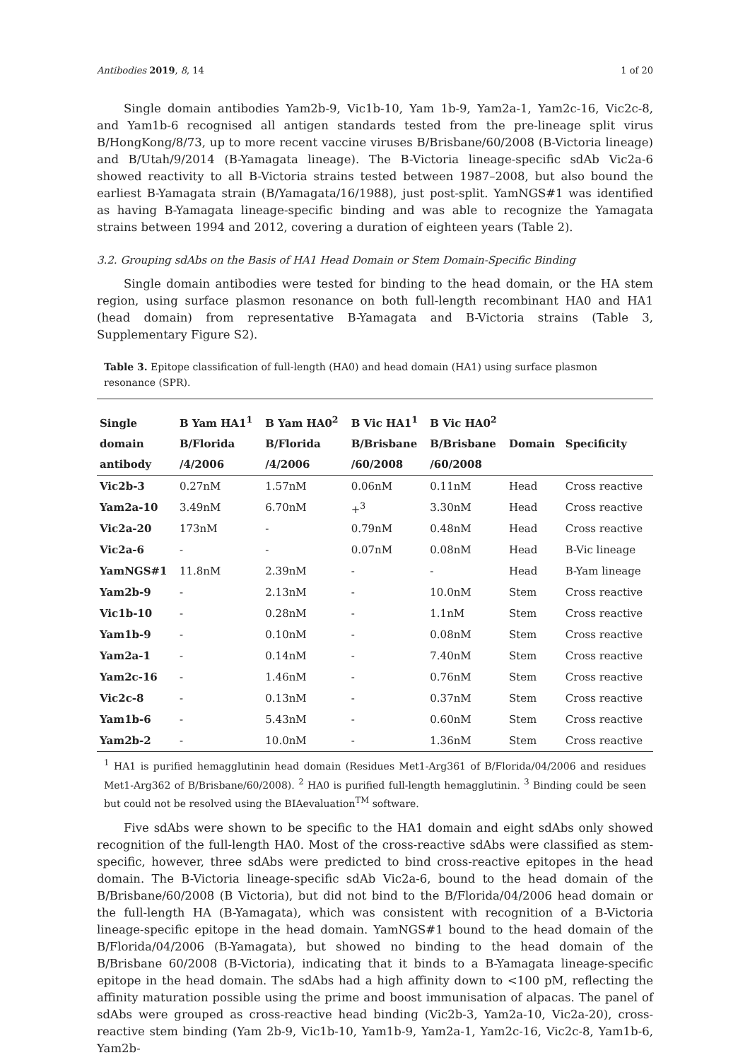Antibodies 2019, 8, 14 1 of 20
Single domain antibodies Yam2b-9, Vic1b-10, Yam 1b-9, Yam2a-1, Yam2c-16, Vic2c-8, and Yam1b-6 recognised all antigen standards tested from the pre-lineage split virus B/HongKong/8/73, up to more recent vaccine viruses B/Brisbane/60/2008 (B-Victoria lineage) and B/Utah/9/2014 (B-Yamagata lineage). The B-Victoria lineage-specific sdAb Vic2a-6 showed reactivity to all B-Victoria strains tested between 1987–2008, but also bound the earliest B-Yamagata strain (B/Yamagata/16/1988), just post-split. YamNGS#1 was identified as having B-Yamagata lineage-specific binding and was able to recognize the Yamagata strains between 1994 and 2012, covering a duration of eighteen years (Table 2).
3.2. Grouping sdAbs on the Basis of HA1 Head Domain or Stem Domain-Specific Binding
Single domain antibodies were tested for binding to the head domain, or the HA stem region, using surface plasmon resonance on both full-length recombinant HA0 and HA1 (head domain) from representative B-Yamagata and B-Victoria strains (Table 3, Supplementary Figure S2).
Table 3. Epitope classification of full-length (HA0) and head domain (HA1) using surface plasmon resonance (SPR).
| Single domain antibody | B Yam HA1<sup>1</sup> B/Florida /4/2006 | B Yam HA0<sup>2</sup> B/Florida /4/2006 | B Vic HA1<sup>1</sup> B/Brisbane /60/2008 | B Vic HA0<sup>2</sup> B/Brisbane /60/2008 | Domain | Specificity |
| --- | --- | --- | --- | --- | --- | --- |
| Vic2b-3 | 0.27nM | 1.57nM | 0.06nM | 0.11nM | Head | Cross reactive |
| Yam2a-10 | 3.49nM | 6.70nM | +<sup>3</sup> | 3.30nM | Head | Cross reactive |
| Vic2a-20 | 173nM | - | 0.79nM | 0.48nM | Head | Cross reactive |
| Vic2a-6 | - | - | 0.07nM | 0.08nM | Head | B-Vic lineage |
| YamNGS#1 | 11.8nM | 2.39nM | - | - | Head | B-Yam lineage |
| Yam2b-9 | - | 2.13nM | - | 10.0nM | Stem | Cross reactive |
| Vic1b-10 | - | 0.28nM | - | 1.1nM | Stem | Cross reactive |
| Yam1b-9 | - | 0.10nM | - | 0.08nM | Stem | Cross reactive |
| Yam2a-1 | - | 0.14nM | - | 7.40nM | Stem | Cross reactive |
| Yam2c-16 | - | 1.46nM | - | 0.76nM | Stem | Cross reactive |
| Vic2c-8 | - | 0.13nM | - | 0.37nM | Stem | Cross reactive |
| Yam1b-6 | - | 5.43nM | - | 0.60nM | Stem | Cross reactive |
| Yam2b-2 | - | 10.0nM | - | 1.36nM | Stem | Cross reactive |
<sup>1</sup> HA1 is purified hemagglutinin head domain (Residues Met1-Arg361 of B/Florida/04/2006 and residues Met1-Arg362 of B/Brisbane/60/2008). <sup>2</sup> HA0 is purified full-length hemagglutinin. <sup>3</sup> Binding could be seen but could not be resolved using the BIAevaluation<sup>TM</sup> software.
Five sdAbs were shown to be specific to the HA1 domain and eight sdAbs only showed recognition of the full-length HA0. Most of the cross-reactive sdAbs were classified as stem-specific, however, three sdAbs were predicted to bind cross-reactive epitopes in the head domain. The B-Victoria lineage-specific sdAb Vic2a-6, bound to the head domain of the B/Brisbane/60/2008 (B Victoria), but did not bind to the B/Florida/04/2006 head domain or the full-length HA (B-Yamagata), which was consistent with recognition of a B-Victoria lineage-specific epitope in the head domain. YamNGS#1 bound to the head domain of the B/Florida/04/2006 (B-Yamagata), but showed no binding to the head domain of the B/Brisbane 60/2008 (B-Victoria), indicating that it binds to a B-Yamagata lineage-specific epitope in the head domain. The sdAbs had a high affinity down to <100 pM, reflecting the affinity maturation possible using the prime and boost immunisation of alpacas. The panel of sdAbs were grouped as cross-reactive head binding (Vic2b-3, Yam2a-10, Vic2a-20), cross-reactive stem binding (Yam 2b-9, Vic1b-10, Yam1b-9, Yam2a-1, Yam2c-16, Vic2c-8, Yam1b-6, Yam2b-